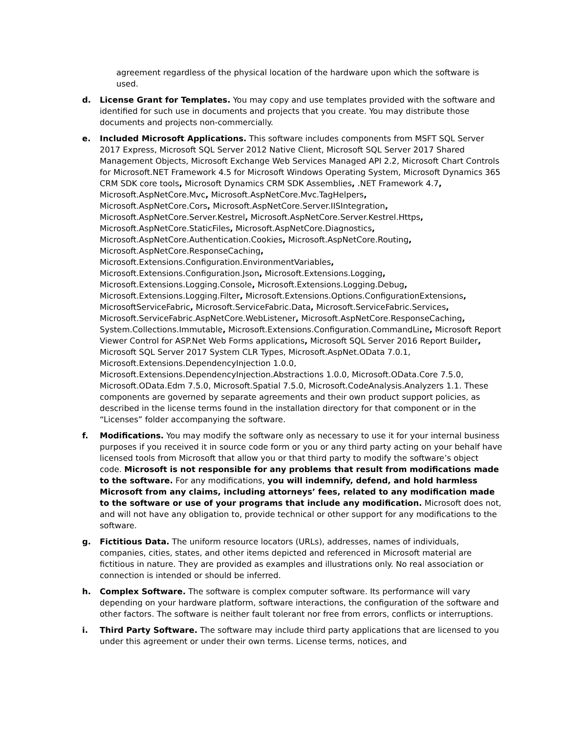agreement regardless of the physical location of the hardware upon which the software is used.
d. License Grant for Templates. You may copy and use templates provided with the software and identified for such use in documents and projects that you create. You may distribute those documents and projects non-commercially.
e. Included Microsoft Applications. This software includes components from MSFT SQL Server 2017 Express, Microsoft SQL Server 2012 Native Client, Microsoft SQL Server 2017 Shared Management Objects, Microsoft Exchange Web Services Managed API 2.2, Microsoft Chart Controls for Microsoft.NET Framework 4.5 for Microsoft Windows Operating System, Microsoft Dynamics 365 CRM SDK core tools, Microsoft Dynamics CRM SDK Assemblies, .NET Framework 4.7, Microsoft.AspNetCore.Mvc, Microsoft.AspNetCore.Mvc.TagHelpers,
Microsoft.AspNetCore.Cors, Microsoft.AspNetCore.Server.IISIntegration,
Microsoft.AspNetCore.Server.Kestrel, Microsoft.AspNetCore.Server.Kestrel.Https,
Microsoft.AspNetCore.StaticFiles, Microsoft.AspNetCore.Diagnostics,
Microsoft.AspNetCore.Authentication.Cookies, Microsoft.AspNetCore.Routing,
Microsoft.AspNetCore.ResponseCaching,
Microsoft.Extensions.Configuration.EnvironmentVariables,
Microsoft.Extensions.Configuration.Json, Microsoft.Extensions.Logging,
Microsoft.Extensions.Logging.Console, Microsoft.Extensions.Logging.Debug,
Microsoft.Extensions.Logging.Filter, Microsoft.Extensions.Options.ConfigurationExtensions,
MicrosoftServiceFabric, Microsoft.ServiceFabric.Data, Microsoft.ServiceFabric.Services,
Microsoft.ServiceFabric.AspNetCore.WebListener, Microsoft.AspNetCore.ResponseCaching,
System.Collections.Immutable, Microsoft.Extensions.Configuration.CommandLine, Microsoft Report Viewer Control for ASP.Net Web Forms applications, Microsoft SQL Server 2016 Report Builder, Microsoft SQL Server 2017 System CLR Types, Microsoft.AspNet.OData 7.0.1, Microsoft.Extensions.DependencyInjection 1.0.0,
Microsoft.Extensions.DependencyInjection.Abstractions 1.0.0, Microsoft.OData.Core 7.5.0, Microsoft.OData.Edm 7.5.0, Microsoft.Spatial 7.5.0, Microsoft.CodeAnalysis.Analyzers 1.1. These components are governed by separate agreements and their own product support policies, as described in the license terms found in the installation directory for that component or in the “Licenses” folder accompanying the software.
f. Modifications. You may modify the software only as necessary to use it for your internal business purposes if you received it in source code form or you or any third party acting on your behalf have licensed tools from Microsoft that allow you or that third party to modify the software’s object code. Microsoft is not responsible for any problems that result from modifications made to the software. For any modifications, you will indemnify, defend, and hold harmless Microsoft from any claims, including attorneys’ fees, related to any modification made to the software or use of your programs that include any modification. Microsoft does not, and will not have any obligation to, provide technical or other support for any modifications to the software.
g. Fictitious Data. The uniform resource locators (URLs), addresses, names of individuals, companies, cities, states, and other items depicted and referenced in Microsoft material are fictitious in nature. They are provided as examples and illustrations only. No real association or connection is intended or should be inferred.
h. Complex Software. The software is complex computer software. Its performance will vary depending on your hardware platform, software interactions, the configuration of the software and other factors. The software is neither fault tolerant nor free from errors, conflicts or interruptions.
i. Third Party Software. The software may include third party applications that are licensed to you under this agreement or under their own terms. License terms, notices, and